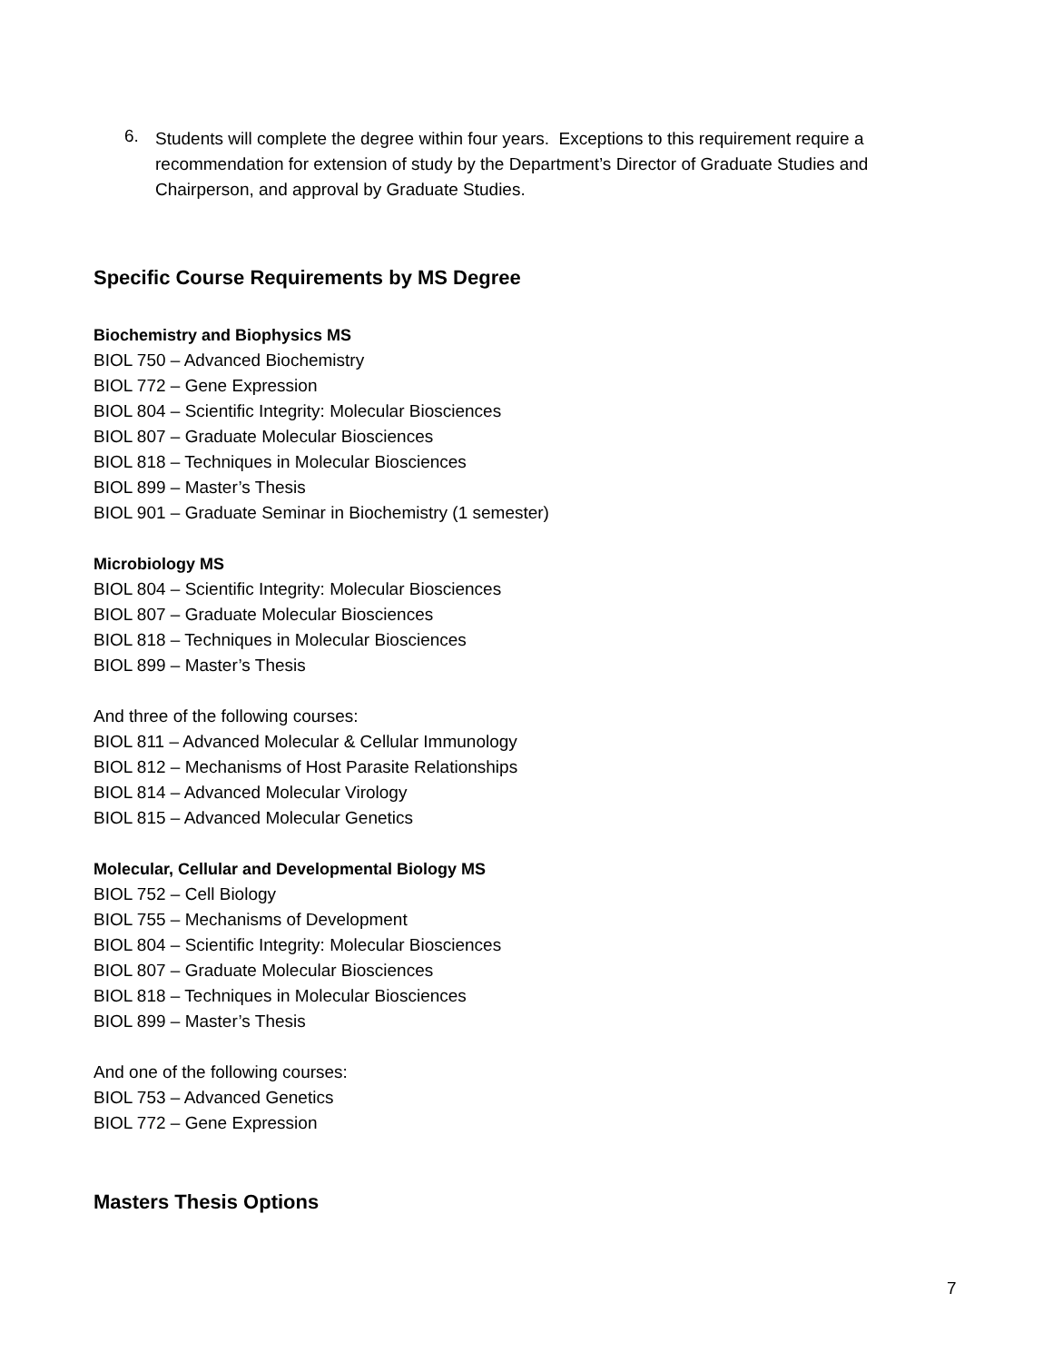6.
Students will complete the degree within four years. Exceptions to this requirement require a recommendation for extension of study by the Department’s Director of Graduate Studies and Chairperson, and approval by Graduate Studies.
Specific Course Requirements by MS Degree
Biochemistry and Biophysics MS
BIOL 750 – Advanced Biochemistry
BIOL 772 – Gene Expression
BIOL 804 – Scientific Integrity: Molecular Biosciences
BIOL 807 – Graduate Molecular Biosciences
BIOL 818 – Techniques in Molecular Biosciences
BIOL 899 – Master’s Thesis
BIOL 901 – Graduate Seminar in Biochemistry (1 semester)
Microbiology MS
BIOL 804 – Scientific Integrity: Molecular Biosciences
BIOL 807 – Graduate Molecular Biosciences
BIOL 818 – Techniques in Molecular Biosciences
BIOL 899 – Master’s Thesis
And three of the following courses:
BIOL 811 – Advanced Molecular & Cellular Immunology
BIOL 812 – Mechanisms of Host Parasite Relationships
BIOL 814 – Advanced Molecular Virology
BIOL 815 – Advanced Molecular Genetics
Molecular, Cellular and Developmental Biology MS
BIOL 752 – Cell Biology
BIOL 755 – Mechanisms of Development
BIOL 804 – Scientific Integrity: Molecular Biosciences
BIOL 807 – Graduate Molecular Biosciences
BIOL 818 – Techniques in Molecular Biosciences
BIOL 899 – Master’s Thesis
And one of the following courses:
BIOL 753 – Advanced Genetics
BIOL 772 – Gene Expression
Masters Thesis Options
7